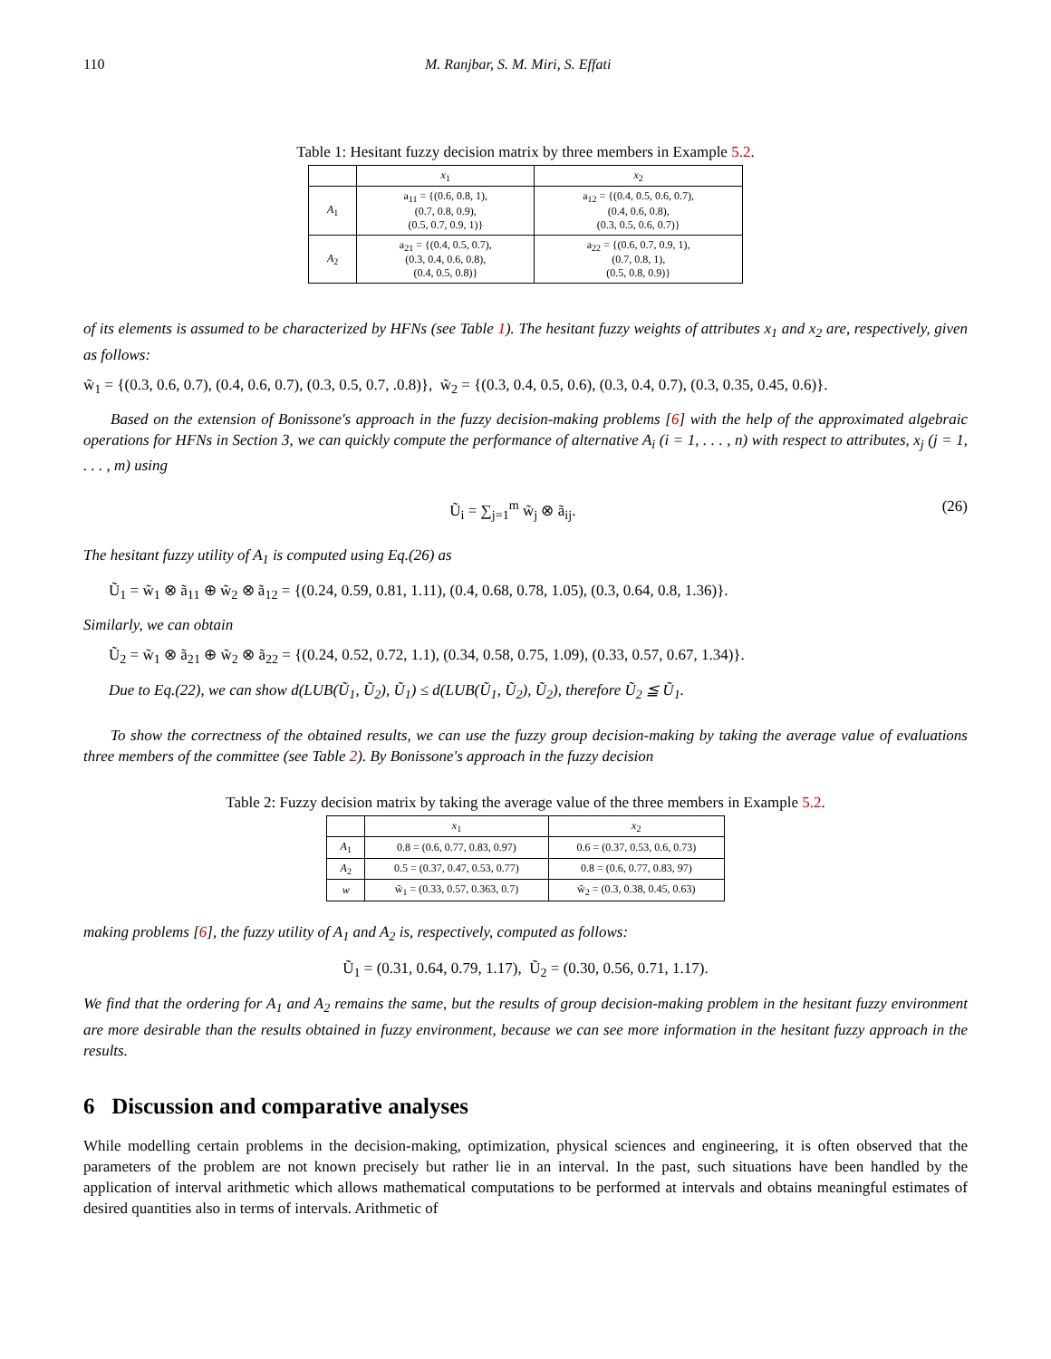110 M. Ranjbar, S. M. Miri, S. Effati
Table 1: Hesitant fuzzy decision matrix by three members in Example 5.2.
| | x<sub>1</sub> | x<sub>2</sub> |
| --- | --- | --- |
| A<sub>1</sub> | a<sub>11</sub> = {(0.6, 0.8, 1), (0.7, 0.8, 0.9), (0.5, 0.7, 0.9, 1)} | a<sub>12</sub> = {(0.4, 0.5, 0.6, 0.7), (0.4, 0.6, 0.8), (0.3, 0.5, 0.6, 0.7)} |
| A<sub>2</sub> | a<sub>21</sub> = {(0.4, 0.5, 0.7), (0.3, 0.4, 0.6, 0.8), (0.4, 0.5, 0.8)} | a<sub>22</sub> = {(0.6, 0.7, 0.9, 1), (0.7, 0.8, 1), (0.5, 0.8, 0.9)} |
of its elements is assumed to be characterized by HFNs (see Table 1). The hesitant fuzzy weights of attributes x<sub>1</sub> and x<sub>2</sub> are, respectively, given as follows:
w̃<sub>1</sub> = {(0.3, 0.6, 0.7), (0.4, 0.6, 0.7), (0.3, 0.5, 0.7, .0.8)}, w̃<sub>2</sub> = {(0.3, 0.4, 0.5, 0.6), (0.3, 0.4, 0.7), (0.3, 0.35, 0.45, 0.6)}.
Based on the extension of Bonissone's approach in the fuzzy decision-making problems [6] with the help of the approximated algebraic operations for HFNs in Section 3, we can quickly compute the performance of alternative A<sub>i</sub> (i = 1, . . . , n) with respect to attributes, x<sub>j</sub> (j = 1, . . . , m) using
Ũ<sub>i</sub> = ∑<sub>j=1</sub><sup>m</sup> w̃<sub>j</sub> ⊗ ã<sub>ij</sub>. (26)
The hesitant fuzzy utility of A<sub>1</sub> is computed using Eq.(26) as
Ũ<sub>1</sub> = w̃<sub>1</sub> ⊗ ã<sub>11</sub> ⊕ w̃<sub>2</sub> ⊗ ã<sub>12</sub> = {(0.24, 0.59, 0.81, 1.11), (0.4, 0.68, 0.78, 1.05), (0.3, 0.64, 0.8, 1.36)}.
Similarly, we can obtain
Ũ<sub>2</sub> = w̃<sub>1</sub> ⊗ ã<sub>21</sub> ⊕ w̃<sub>2</sub> ⊗ ã<sub>22</sub> = {(0.24, 0.52, 0.72, 1.1), (0.34, 0.58, 0.75, 1.09), (0.33, 0.57, 0.67, 1.34)}.
Due to Eq.(22), we can show d(LUB(Ũ<sub>1</sub>, Ũ<sub>2</sub>), Ũ<sub>1</sub>) ≤ d(LUB(Ũ<sub>1</sub>, Ũ<sub>2</sub>), Ũ<sub>2</sub>), therefore Ũ<sub>2</sub> ≦ Ũ<sub>1</sub>.
To show the correctness of the obtained results, we can use the fuzzy group decision-making by taking the average value of evaluations three members of the committee (see Table 2). By Bonissone's approach in the fuzzy decision
Table 2: Fuzzy decision matrix by taking the average value of the three members in Example 5.2.
| | x<sub>1</sub> | x<sub>2</sub> |
| --- | --- | --- |
| A<sub>1</sub> | 0.8 = (0.6, 0.77, 0.83, 0.97) | 0.6 = (0.37, 0.53, 0.6, 0.73) |
| A<sub>2</sub> | 0.5 = (0.37, 0.47, 0.53, 0.77) | 0.8 = (0.6, 0.77, 0.83, 97) |
| w | w̃<sub>1</sub> = (0.33, 0.57, 0.363, 0.7) | w̃<sub>2</sub> = (0.3, 0.38, 0.45, 0.63) |
making problems [6], the fuzzy utility of A<sub>1</sub> and A<sub>2</sub> is, respectively, computed as follows:
Ũ<sub>1</sub> = (0.31, 0.64, 0.79, 1.17), Ũ<sub>2</sub> = (0.30, 0.56, 0.71, 1.17).
We find that the ordering for A<sub>1</sub> and A<sub>2</sub> remains the same, but the results of group decision-making problem in the hesitant fuzzy environment are more desirable than the results obtained in fuzzy environment, because we can see more information in the hesitant fuzzy approach in the results.
6 Discussion and comparative analyses
While modelling certain problems in the decision-making, optimization, physical sciences and engineering, it is often observed that the parameters of the problem are not known precisely but rather lie in an interval. In the past, such situations have been handled by the application of interval arithmetic which allows mathematical computations to be performed at intervals and obtains meaningful estimates of desired quantities also in terms of intervals. Arithmetic of